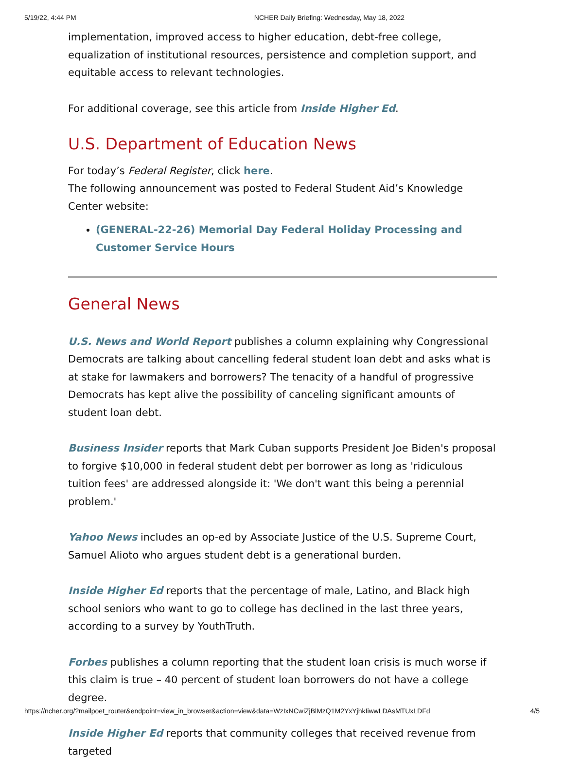5/19/22, 4:44 PM NCHER Daily Briefing: Wednesday, May 18, 2022
implementation, improved access to higher education, debt-free college, equalization of institutional resources, persistence and completion support, and equitable access to relevant technologies.
For additional coverage, see this article from Inside Higher Ed.
U.S. Department of Education News
For today’s Federal Register, click here.
The following announcement was posted to Federal Student Aid’s Knowledge Center website:
(GENERAL-22-26) Memorial Day Federal Holiday Processing and Customer Service Hours
General News
U.S. News and World Report publishes a column explaining why Congressional Democrats are talking about cancelling federal student loan debt and asks what is at stake for lawmakers and borrowers? The tenacity of a handful of progressive Democrats has kept alive the possibility of canceling significant amounts of student loan debt.
Business Insider reports that Mark Cuban supports President Joe Biden's proposal to forgive $10,000 in federal student debt per borrower as long as 'ridiculous tuition fees' are addressed alongside it: 'We don't want this being a perennial problem.'
Yahoo News includes an op-ed by Associate Justice of the U.S. Supreme Court, Samuel Alioto who argues student debt is a generational burden.
Inside Higher Ed reports that the percentage of male, Latino, and Black high school seniors who want to go to college has declined in the last three years, according to a survey by YouthTruth.
Forbes publishes a column reporting that the student loan crisis is much worse if this claim is true – 40 percent of student loan borrowers do not have a college degree.
Inside Higher Ed reports that community colleges that received revenue from targeted
https://ncher.org/?mailpoet_router&endpoint=view_in_browser&action=view&data=WzIxNCwiZjBlMzQ1M2YxYjhkIiwwLDAsMTUxLDFd 4/5